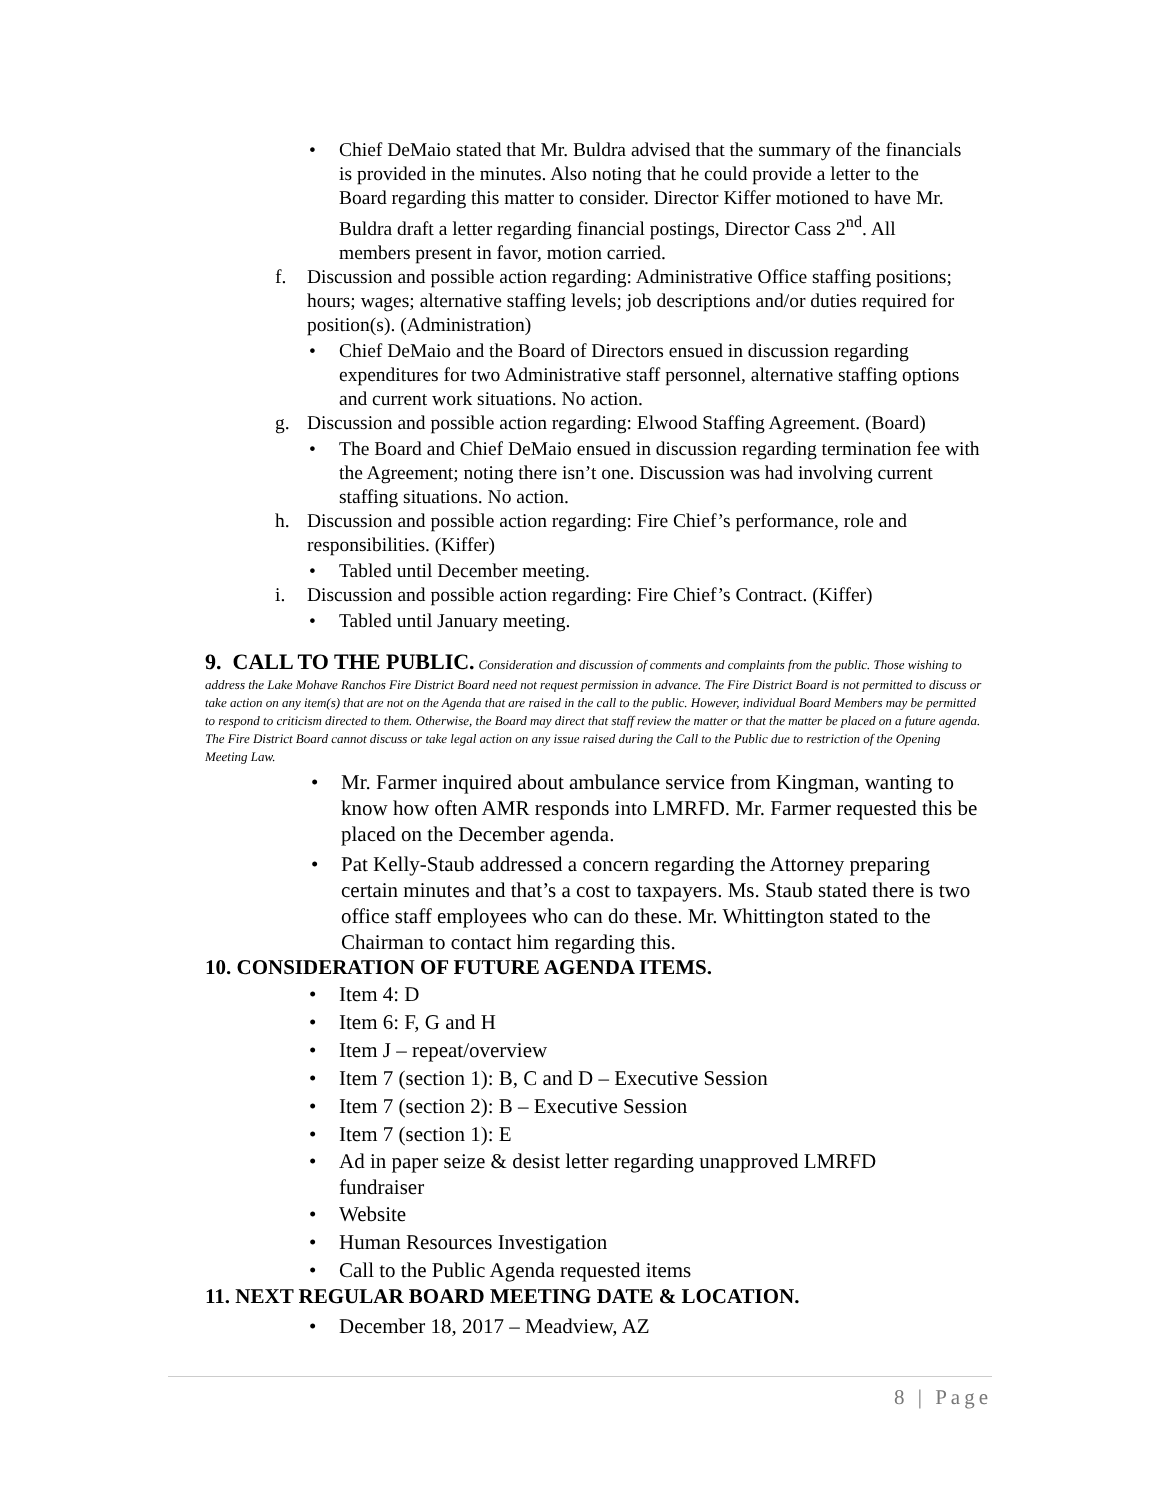• Chief DeMaio stated that Mr. Buldra advised that the summary of the financials is provided in the minutes. Also noting that he could provide a letter to the Board regarding this matter to consider. Director Kiffer motioned to have Mr. Buldra draft a letter regarding financial postings, Director Cass 2<sup>nd</sup>. All members present in favor, motion carried.
f. Discussion and possible action regarding: Administrative Office staffing positions; hours; wages; alternative staffing levels; job descriptions and/or duties required for position(s). (Administration)
• Chief DeMaio and the Board of Directors ensued in discussion regarding expenditures for two Administrative staff personnel, alternative staffing options and current work situations. No action.
g. Discussion and possible action regarding: Elwood Staffing Agreement. (Board)
• The Board and Chief DeMaio ensued in discussion regarding termination fee with the Agreement; noting there isn’t one. Discussion was had involving current staffing situations. No action.
h. Discussion and possible action regarding: Fire Chief’s performance, role and responsibilities. (Kiffer)
• Tabled until December meeting.
i. Discussion and possible action regarding: Fire Chief’s Contract. (Kiffer)
• Tabled until January meeting.
9. CALL TO THE PUBLIC. Consideration and discussion of comments and complaints from the public. Those wishing to address the Lake Mohave Ranchos Fire District Board need not request permission in advance. The Fire District Board is not permitted to discuss or take action on any item(s) that are not on the Agenda that are raised in the call to the public. However, individual Board Members may be permitted to respond to criticism directed to them. Otherwise, the Board may direct that staff review the matter or that the matter be placed on a future agenda. The Fire District Board cannot discuss or take legal action on any issue raised during the Call to the Public due to restriction of the Opening Meeting Law.
• Mr. Farmer inquired about ambulance service from Kingman, wanting to know how often AMR responds into LMRFD. Mr. Farmer requested this be placed on the December agenda.
• Pat Kelly-Staub addressed a concern regarding the Attorney preparing certain minutes and that’s a cost to taxpayers. Ms. Staub stated there is two office staff employees who can do these. Mr. Whittington stated to the Chairman to contact him regarding this.
10. CONSIDERATION OF FUTURE AGENDA ITEMS.
• Item 4: D
• Item 6: F, G and H
• Item J – repeat/overview
• Item 7 (section 1): B, C and D – Executive Session
• Item 7 (section 2): B – Executive Session
• Item 7 (section 1): E
• Ad in paper seize & desist letter regarding unapproved LMRFD fundraiser
• Website
• Human Resources Investigation
• Call to the Public Agenda requested items
11. NEXT REGULAR BOARD MEETING DATE & LOCATION.
• December 18, 2017 – Meadview, AZ
8 | Page